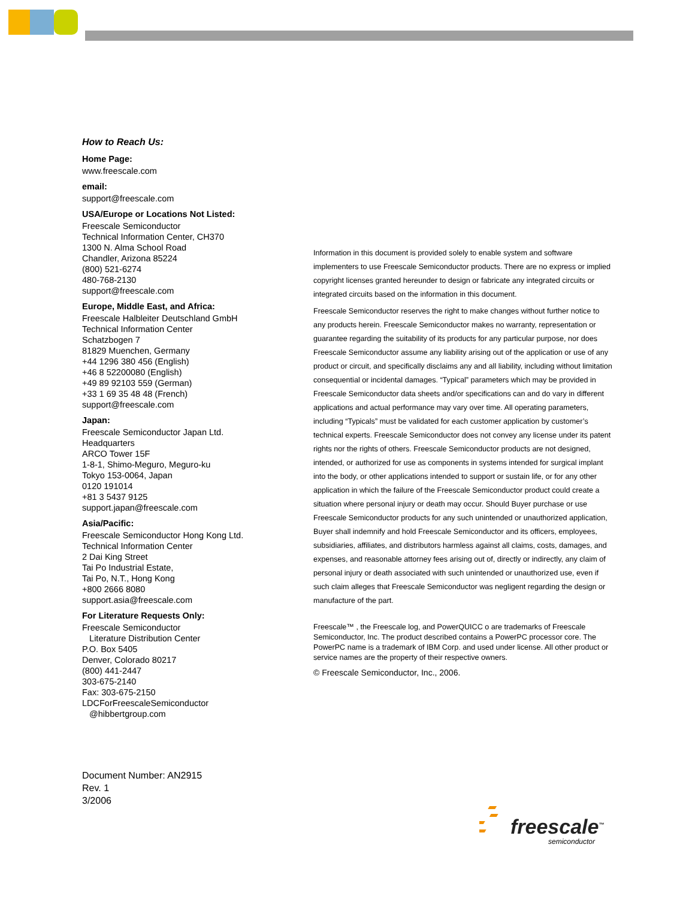How to Reach Us:
Home Page:
www.freescale.com
email:
support@freescale.com
USA/Europe or Locations Not Listed:
Freescale Semiconductor
Technical Information Center, CH370
1300 N. Alma School Road
Chandler, Arizona 85224
(800) 521-6274
480-768-2130
support@freescale.com
Europe, Middle East, and Africa:
Freescale Halbleiter Deutschland GmbH
Technical Information Center
Schatzbogen 7
81829 Muenchen, Germany
+44 1296 380 456 (English)
+46 8 52200080 (English)
+49 89 92103 559 (German)
+33 1 69 35 48 48 (French)
support@freescale.com
Japan:
Freescale Semiconductor Japan Ltd.
Headquarters
ARCO Tower 15F
1-8-1, Shimo-Meguro, Meguro-ku
Tokyo 153-0064, Japan
0120 191014
+81 3 5437 9125
support.japan@freescale.com
Asia/Pacific:
Freescale Semiconductor Hong Kong Ltd.
Technical Information Center
2 Dai King Street
Tai Po Industrial Estate,
Tai Po, N.T., Hong Kong
+800 2666 8080
support.asia@freescale.com
For Literature Requests Only:
Freescale Semiconductor
Literature Distribution Center
P.O. Box 5405
Denver, Colorado 80217
(800) 441-2447
303-675-2140
Fax: 303-675-2150
LDCForFreescaleSemiconductor
@hibbertgroup.com
Information in this document is provided solely to enable system and software implementers to use Freescale Semiconductor products. There are no express or implied copyright licenses granted hereunder to design or fabricate any integrated circuits or integrated circuits based on the information in this document.
Freescale Semiconductor reserves the right to make changes without further notice to any products herein. Freescale Semiconductor makes no warranty, representation or guarantee regarding the suitability of its products for any particular purpose, nor does Freescale Semiconductor assume any liability arising out of the application or use of any product or circuit, and specifically disclaims any and all liability, including without limitation consequential or incidental damages. “Typical” parameters which may be provided in Freescale Semiconductor data sheets and/or specifications can and do vary in different applications and actual performance may vary over time. All operating parameters, including “Typicals” must be validated for each customer application by customer’s technical experts. Freescale Semiconductor does not convey any license under its patent rights nor the rights of others. Freescale Semiconductor products are not designed, intended, or authorized for use as components in systems intended for surgical implant into the body, or other applications intended to support or sustain life, or for any other application in which the failure of the Freescale Semiconductor product could create a situation where personal injury or death may occur. Should Buyer purchase or use Freescale Semiconductor products for any such unintended or unauthorized application, Buyer shall indemnify and hold Freescale Semiconductor and its officers, employees, subsidiaries, affiliates, and distributors harmless against all claims, costs, damages, and expenses, and reasonable attorney fees arising out of, directly or indirectly, any claim of personal injury or death associated with such unintended or unauthorized use, even if such claim alleges that Freescale Semiconductor was negligent regarding the design or manufacture of the part.
Freescale™ , the Freescale log, and PowerQUICC o are trademarks of Freescale Semiconductor, Inc. The product described contains a PowerPC processor core. The PowerPC name is a trademark of IBM Corp. and used under license. All other product or service names are the property of their respective owners.
© Freescale Semiconductor, Inc., 2006.
Document Number: AN2915
Rev. 1
3/2006
freescale<sup>™</sup>
semiconductor